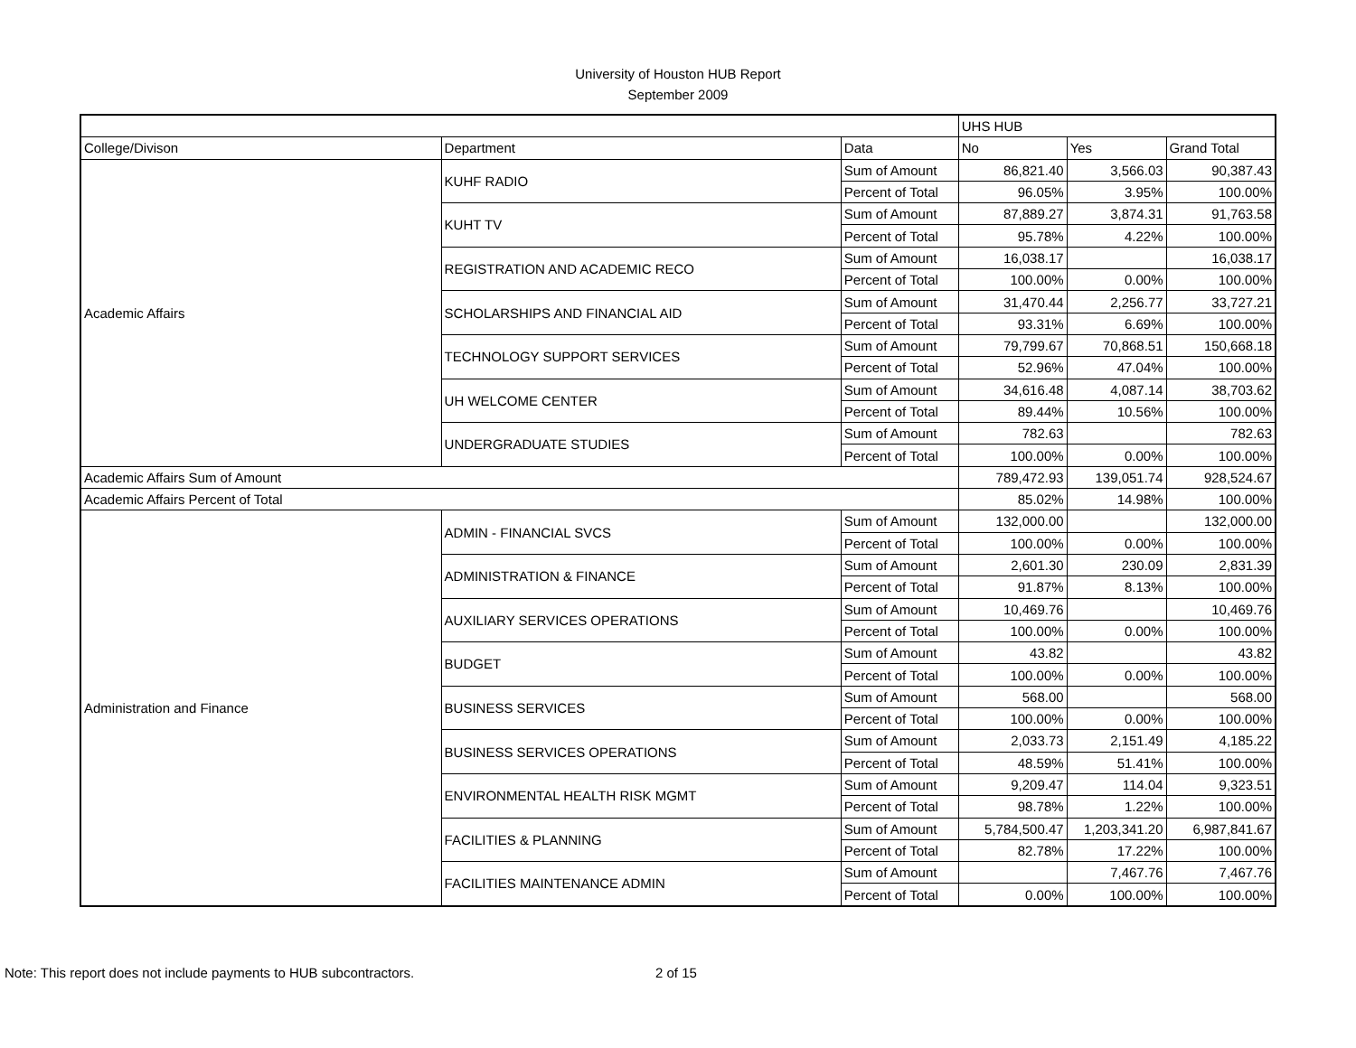University of Houston HUB Report
September 2009
| | | | UHS HUB | | |
| --- | --- | --- | --- | --- | --- |
| College/Divison | Department | Data | No | Yes | Grand Total |
| Academic Affairs | KUHF RADIO | Sum of Amount | 86,821.40 | 3,566.03 | 90,387.43 |
| | | Percent of Total | 96.05% | 3.95% | 100.00% |
| | KUHT TV | Sum of Amount | 87,889.27 | 3,874.31 | 91,763.58 |
| | | Percent of Total | 95.78% | 4.22% | 100.00% |
| | REGISTRATION AND ACADEMIC RECO | Sum of Amount | 16,038.17 | | 16,038.17 |
| | | Percent of Total | 100.00% | 0.00% | 100.00% |
| | SCHOLARSHIPS AND FINANCIAL AID | Sum of Amount | 31,470.44 | 2,256.77 | 33,727.21 |
| | | Percent of Total | 93.31% | 6.69% | 100.00% |
| | TECHNOLOGY SUPPORT SERVICES | Sum of Amount | 79,799.67 | 70,868.51 | 150,668.18 |
| | | Percent of Total | 52.96% | 47.04% | 100.00% |
| | UH WELCOME CENTER | Sum of Amount | 34,616.48 | 4,087.14 | 38,703.62 |
| | | Percent of Total | 89.44% | 10.56% | 100.00% |
| | UNDERGRADUATE STUDIES | Sum of Amount | 782.63 | | 782.63 |
| | | Percent of Total | 100.00% | 0.00% | 100.00% |
| Academic Affairs Sum of Amount | | | 789,472.93 | 139,051.74 | 928,524.67 |
| Academic Affairs Percent of Total | | | 85.02% | 14.98% | 100.00% |
| Administration and Finance | ADMIN - FINANCIAL SVCS | Sum of Amount | 132,000.00 | | 132,000.00 |
| | | Percent of Total | 100.00% | 0.00% | 100.00% |
| | ADMINISTRATION & FINANCE | Sum of Amount | 2,601.30 | 230.09 | 2,831.39 |
| | | Percent of Total | 91.87% | 8.13% | 100.00% |
| | AUXILIARY SERVICES OPERATIONS | Sum of Amount | 10,469.76 | | 10,469.76 |
| | | Percent of Total | 100.00% | 0.00% | 100.00% |
| | BUDGET | Sum of Amount | 43.82 | | 43.82 |
| | | Percent of Total | 100.00% | 0.00% | 100.00% |
| | BUSINESS SERVICES | Sum of Amount | 568.00 | | 568.00 |
| | | Percent of Total | 100.00% | 0.00% | 100.00% |
| | BUSINESS SERVICES OPERATIONS | Sum of Amount | 2,033.73 | 2,151.49 | 4,185.22 |
| | | Percent of Total | 48.59% | 51.41% | 100.00% |
| | ENVIRONMENTAL HEALTH RISK MGMT | Sum of Amount | 9,209.47 | 114.04 | 9,323.51 |
| | | Percent of Total | 98.78% | 1.22% | 100.00% |
| | FACILITIES & PLANNING | Sum of Amount | 5,784,500.47 | 1,203,341.20 | 6,987,841.67 |
| | | Percent of Total | 82.78% | 17.22% | 100.00% |
| | FACILITIES MAINTENANCE ADMIN | Sum of Amount | | 7,467.76 | 7,467.76 |
| | | Percent of Total | 0.00% | 100.00% | 100.00% |
Note: This report does not include payments to HUB subcontractors.
2 of 15